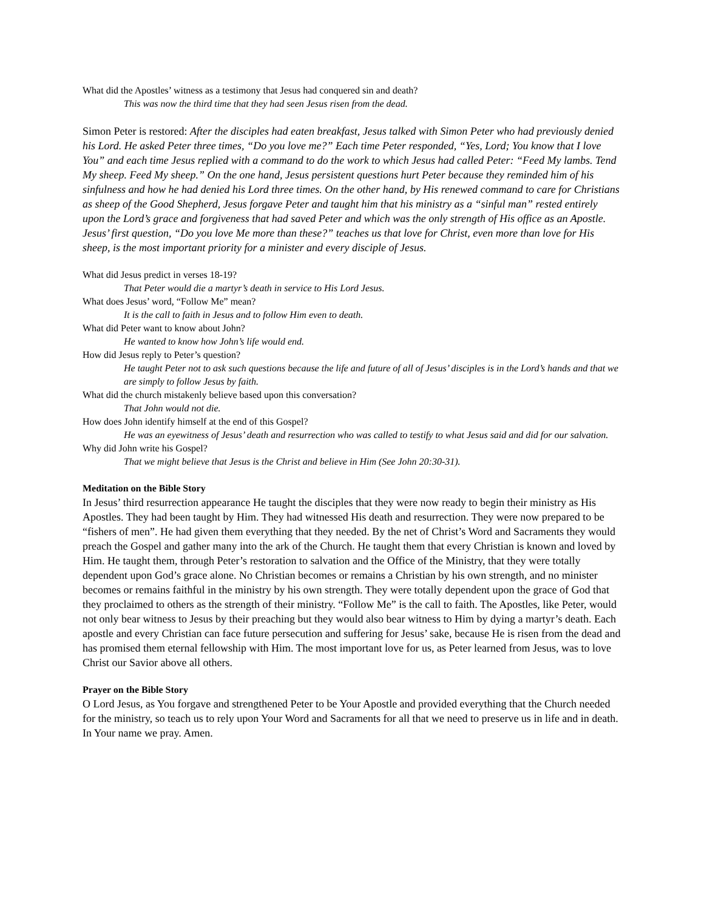What did the Apostles’ witness as a testimony that Jesus had conquered sin and death?
This was now the third time that they had seen Jesus risen from the dead.
Simon Peter is restored: After the disciples had eaten breakfast, Jesus talked with Simon Peter who had previously denied his Lord. He asked Peter three times, “Do you love me?” Each time Peter responded, “Yes, Lord; You know that I love You” and each time Jesus replied with a command to do the work to which Jesus had called Peter: “Feed My lambs. Tend My sheep. Feed My sheep.” On the one hand, Jesus persistent questions hurt Peter because they reminded him of his sinfulness and how he had denied his Lord three times. On the other hand, by His renewed command to care for Christians as sheep of the Good Shepherd, Jesus forgave Peter and taught him that his ministry as a “sinful man” rested entirely upon the Lord’s grace and forgiveness that had saved Peter and which was the only strength of His office as an Apostle. Jesus’ first question, “Do you love Me more than these?” teaches us that love for Christ, even more than love for His sheep, is the most important priority for a minister and every disciple of Jesus.
What did Jesus predict in verses 18-19?
That Peter would die a martyr’s death in service to His Lord Jesus.
What does Jesus’ word, “Follow Me” mean?
It is the call to faith in Jesus and to follow Him even to death.
What did Peter want to know about John?
He wanted to know how John’s life would end.
How did Jesus reply to Peter’s question?
He taught Peter not to ask such questions because the life and future of all of Jesus’ disciples is in the Lord’s hands and that we are simply to follow Jesus by faith.
What did the church mistakenly believe based upon this conversation?
That John would not die.
How does John identify himself at the end of this Gospel?
He was an eyewitness of Jesus’ death and resurrection who was called to testify to what Jesus said and did for our salvation.
Why did John write his Gospel?
That we might believe that Jesus is the Christ and believe in Him (See John 20:30-31).
Meditation on the Bible Story
In Jesus’ third resurrection appearance He taught the disciples that they were now ready to begin their ministry as His Apostles. They had been taught by Him. They had witnessed His death and resurrection. They were now prepared to be “fishers of men”. He had given them everything that they needed. By the net of Christ’s Word and Sacraments they would preach the Gospel and gather many into the ark of the Church. He taught them that every Christian is known and loved by Him. He taught them, through Peter’s restoration to salvation and the Office of the Ministry, that they were totally dependent upon God’s grace alone. No Christian becomes or remains a Christian by his own strength, and no minister becomes or remains faithful in the ministry by his own strength. They were totally dependent upon the grace of God that they proclaimed to others as the strength of their ministry. “Follow Me” is the call to faith. The Apostles, like Peter, would not only bear witness to Jesus by their preaching but they would also bear witness to Him by dying a martyr’s death. Each apostle and every Christian can face future persecution and suffering for Jesus’ sake, because He is risen from the dead and has promised them eternal fellowship with Him. The most important love for us, as Peter learned from Jesus, was to love Christ our Savior above all others.
Prayer on the Bible Story
O Lord Jesus, as You forgave and strengthened Peter to be Your Apostle and provided everything that the Church needed for the ministry, so teach us to rely upon Your Word and Sacraments for all that we need to preserve us in life and in death. In Your name we pray. Amen.